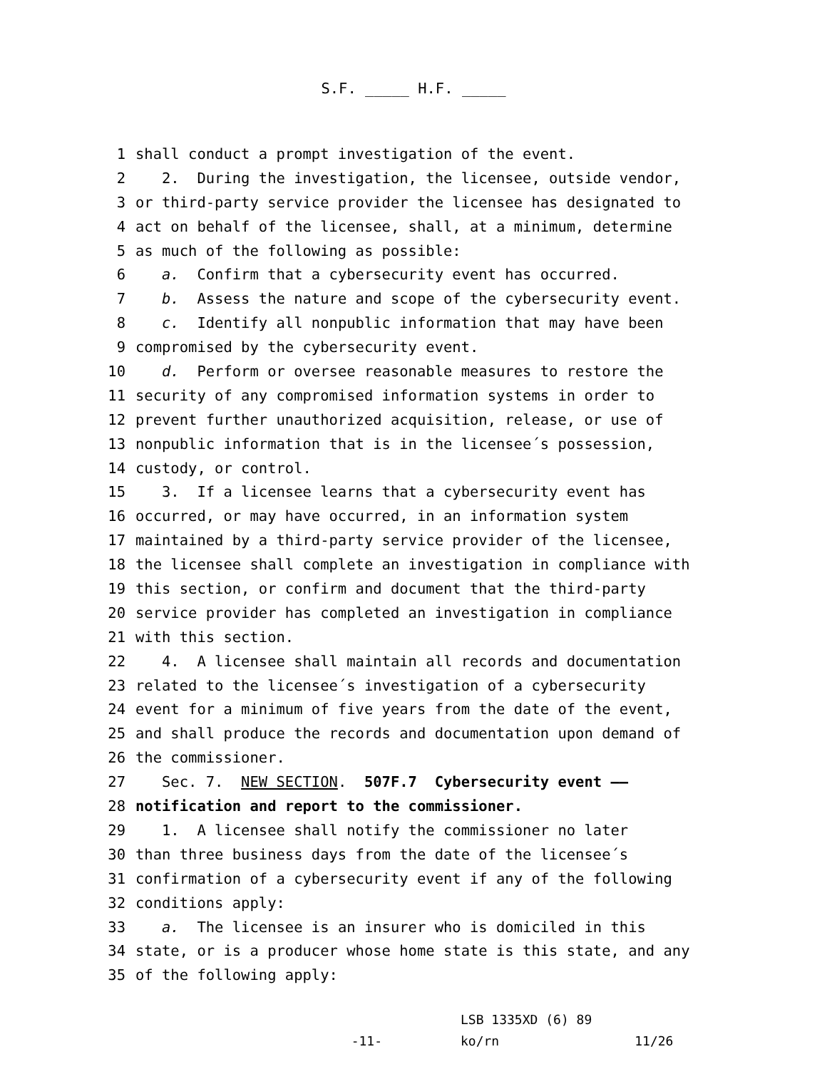S.F. _____ H.F. _____
1 shall conduct a prompt investigation of the event.
2 2. During the investigation, the licensee, outside vendor,
3 or third-party service provider the licensee has designated to
4 act on behalf of the licensee, shall, at a minimum, determine
5 as much of the following as possible:
6 a. Confirm that a cybersecurity event has occurred.
7 b. Assess the nature and scope of the cybersecurity event.
8 c. Identify all nonpublic information that may have been
9 compromised by the cybersecurity event.
10 d. Perform or oversee reasonable measures to restore the
11 security of any compromised information systems in order to
12 prevent further unauthorized acquisition, release, or use of
13 nonpublic information that is in the licensee´s possession,
14 custody, or control.
15 3. If a licensee learns that a cybersecurity event has
16 occurred, or may have occurred, in an information system
17 maintained by a third-party service provider of the licensee,
18 the licensee shall complete an investigation in compliance with
19 this section, or confirm and document that the third-party
20 service provider has completed an investigation in compliance
21 with this section.
22 4. A licensee shall maintain all records and documentation
23 related to the licensee´s investigation of a cybersecurity
24 event for a minimum of five years from the date of the event,
25 and shall produce the records and documentation upon demand of
26 the commissioner.
27 Sec. 7. NEW SECTION. 507F.7 Cybersecurity event ——
28 notification and report to the commissioner.
29 1. A licensee shall notify the commissioner no later
30 than three business days from the date of the licensee´s
31 confirmation of a cybersecurity event if any of the following
32 conditions apply:
33 a. The licensee is an insurer who is domiciled in this
34 state, or is a producer whose home state is this state, and any
35 of the following apply:
-11-
LSB 1335XD (6) 89
ko/rn
11/26